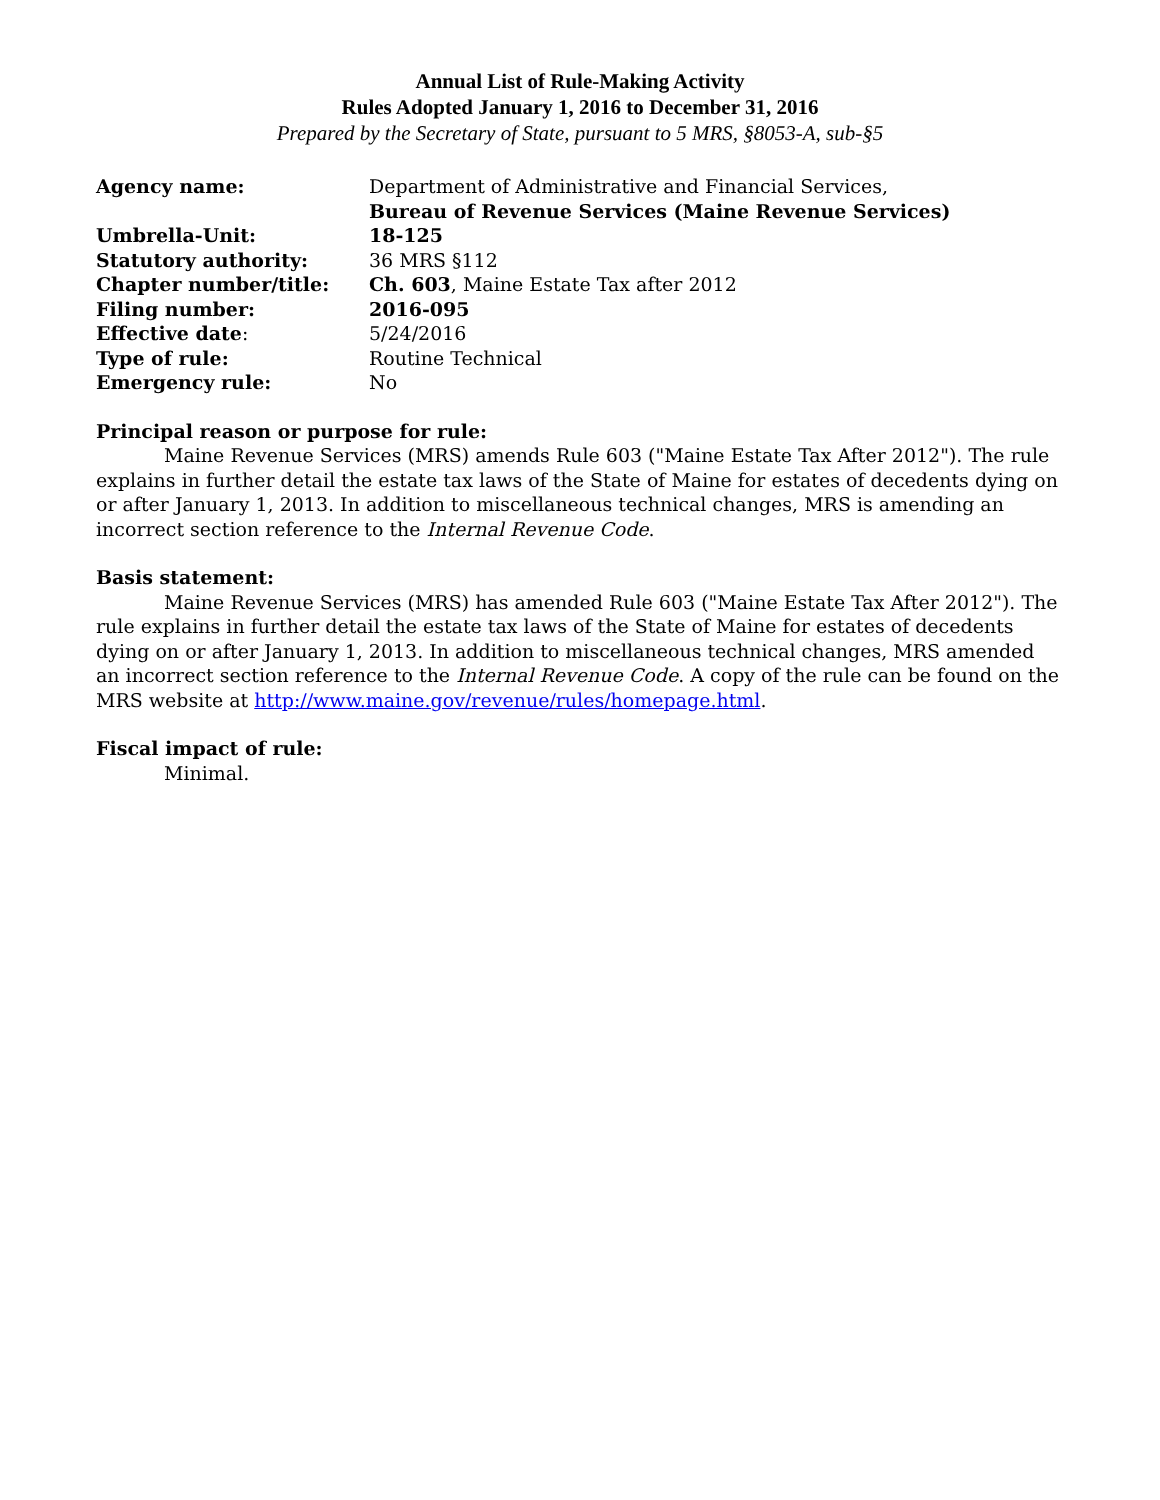Annual List of Rule-Making Activity
Rules Adopted January 1, 2016 to December 31, 2016
Prepared by the Secretary of State, pursuant to 5 MRS, §8053-A, sub-§5
| Agency name: | Department of Administrative and Financial Services, Bureau of Revenue Services (Maine Revenue Services) |
| Umbrella-Unit: | 18-125 |
| Statutory authority: | 36 MRS §112 |
| Chapter number/title: | Ch. 603 , Maine Estate Tax after 2012 |
| Filing number: | 2016-095 |
| Effective date : | 5/24/2016 |
| Type of rule: | Routine Technical |
| Emergency rule: | No |
Principal reason or purpose for rule:
Maine Revenue Services (MRS) amends Rule 603 ("Maine Estate Tax After 2012"). The rule explains in further detail the estate tax laws of the State of Maine for estates of decedents dying on or after January 1, 2013. In addition to miscellaneous technical changes, MRS is amending an incorrect section reference to the Internal Revenue Code.
Basis statement:
Maine Revenue Services (MRS) has amended Rule 603 ("Maine Estate Tax After 2012"). The rule explains in further detail the estate tax laws of the State of Maine for estates of decedents dying on or after January 1, 2013. In addition to miscellaneous technical changes, MRS amended an incorrect section reference to the Internal Revenue Code. A copy of the rule can be found on the MRS website at http://www.maine.gov/revenue/rules/homepage.html.
Fiscal impact of rule:
Minimal.